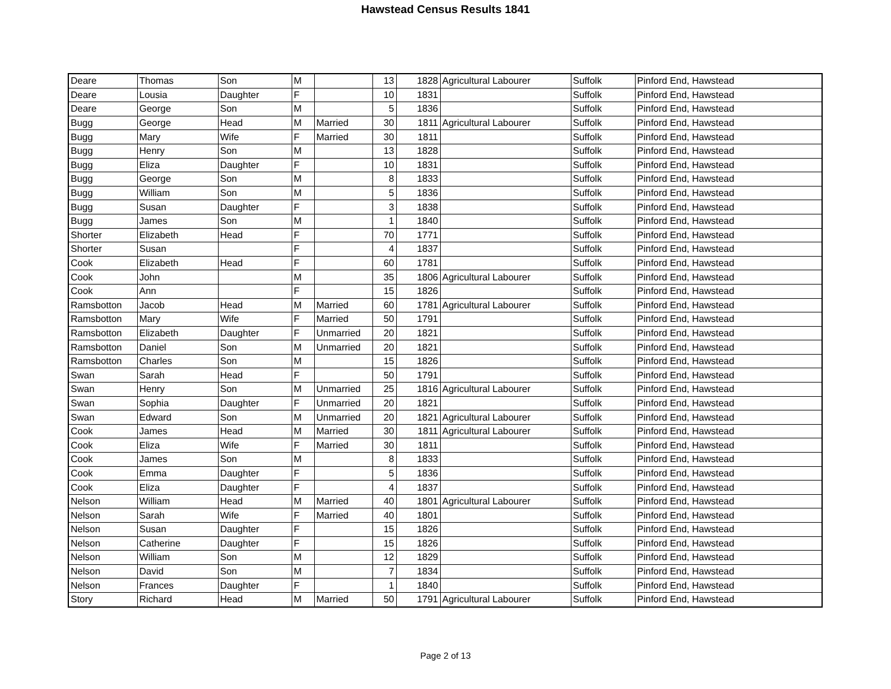Hawstead Census Results 1841
| Deare | Thomas | Son | M | | 13 | 1828 | Agricultural Labourer | Suffolk | Pinford End, Hawstead |
| Deare | Lousia | Daughter | F | | 10 | 1831 | | Suffolk | Pinford End, Hawstead |
| Deare | George | Son | M | | 5 | 1836 | | Suffolk | Pinford End, Hawstead |
| Bugg | George | Head | M | Married | 30 | 1811 | Agricultural Labourer | Suffolk | Pinford End, Hawstead |
| Bugg | Mary | Wife | F | Married | 30 | 1811 | | Suffolk | Pinford End, Hawstead |
| Bugg | Henry | Son | M | | 13 | 1828 | | Suffolk | Pinford End, Hawstead |
| Bugg | Eliza | Daughter | F | | 10 | 1831 | | Suffolk | Pinford End, Hawstead |
| Bugg | George | Son | M | | 8 | 1833 | | Suffolk | Pinford End, Hawstead |
| Bugg | William | Son | M | | 5 | 1836 | | Suffolk | Pinford End, Hawstead |
| Bugg | Susan | Daughter | F | | 3 | 1838 | | Suffolk | Pinford End, Hawstead |
| Bugg | James | Son | M | | 1 | 1840 | | Suffolk | Pinford End, Hawstead |
| Shorter | Elizabeth | Head | F | | 70 | 1771 | | Suffolk | Pinford End, Hawstead |
| Shorter | Susan | | F | | 4 | 1837 | | Suffolk | Pinford End, Hawstead |
| Cook | Elizabeth | Head | F | | 60 | 1781 | | Suffolk | Pinford End, Hawstead |
| Cook | John | | M | | 35 | 1806 | Agricultural Labourer | Suffolk | Pinford End, Hawstead |
| Cook | Ann | | F | | 15 | 1826 | | Suffolk | Pinford End, Hawstead |
| Ramsbotton | Jacob | Head | M | Married | 60 | 1781 | Agricultural Labourer | Suffolk | Pinford End, Hawstead |
| Ramsbotton | Mary | Wife | F | Married | 50 | 1791 | | Suffolk | Pinford End, Hawstead |
| Ramsbotton | Elizabeth | Daughter | F | Unmarried | 20 | 1821 | | Suffolk | Pinford End, Hawstead |
| Ramsbotton | Daniel | Son | M | Unmarried | 20 | 1821 | | Suffolk | Pinford End, Hawstead |
| Ramsbotton | Charles | Son | M | | 15 | 1826 | | Suffolk | Pinford End, Hawstead |
| Swan | Sarah | Head | F | | 50 | 1791 | | Suffolk | Pinford End, Hawstead |
| Swan | Henry | Son | M | Unmarried | 25 | 1816 | Agricultural Labourer | Suffolk | Pinford End, Hawstead |
| Swan | Sophia | Daughter | F | Unmarried | 20 | 1821 | | Suffolk | Pinford End, Hawstead |
| Swan | Edward | Son | M | Unmarried | 20 | 1821 | Agricultural Labourer | Suffolk | Pinford End, Hawstead |
| Cook | James | Head | M | Married | 30 | 1811 | Agricultural Labourer | Suffolk | Pinford End, Hawstead |
| Cook | Eliza | Wife | F | Married | 30 | 1811 | | Suffolk | Pinford End, Hawstead |
| Cook | James | Son | M | | 8 | 1833 | | Suffolk | Pinford End, Hawstead |
| Cook | Emma | Daughter | F | | 5 | 1836 | | Suffolk | Pinford End, Hawstead |
| Cook | Eliza | Daughter | F | | 4 | 1837 | | Suffolk | Pinford End, Hawstead |
| Nelson | William | Head | M | Married | 40 | 1801 | Agricultural Labourer | Suffolk | Pinford End, Hawstead |
| Nelson | Sarah | Wife | F | Married | 40 | 1801 | | Suffolk | Pinford End, Hawstead |
| Nelson | Susan | Daughter | F | | 15 | 1826 | | Suffolk | Pinford End, Hawstead |
| Nelson | Catherine | Daughter | F | | 15 | 1826 | | Suffolk | Pinford End, Hawstead |
| Nelson | William | Son | M | | 12 | 1829 | | Suffolk | Pinford End, Hawstead |
| Nelson | David | Son | M | | 7 | 1834 | | Suffolk | Pinford End, Hawstead |
| Nelson | Frances | Daughter | F | | 1 | 1840 | | Suffolk | Pinford End, Hawstead |
| Story | Richard | Head | M | Married | 50 | 1791 | Agricultural Labourer | Suffolk | Pinford End, Hawstead |
Page 2 of 13